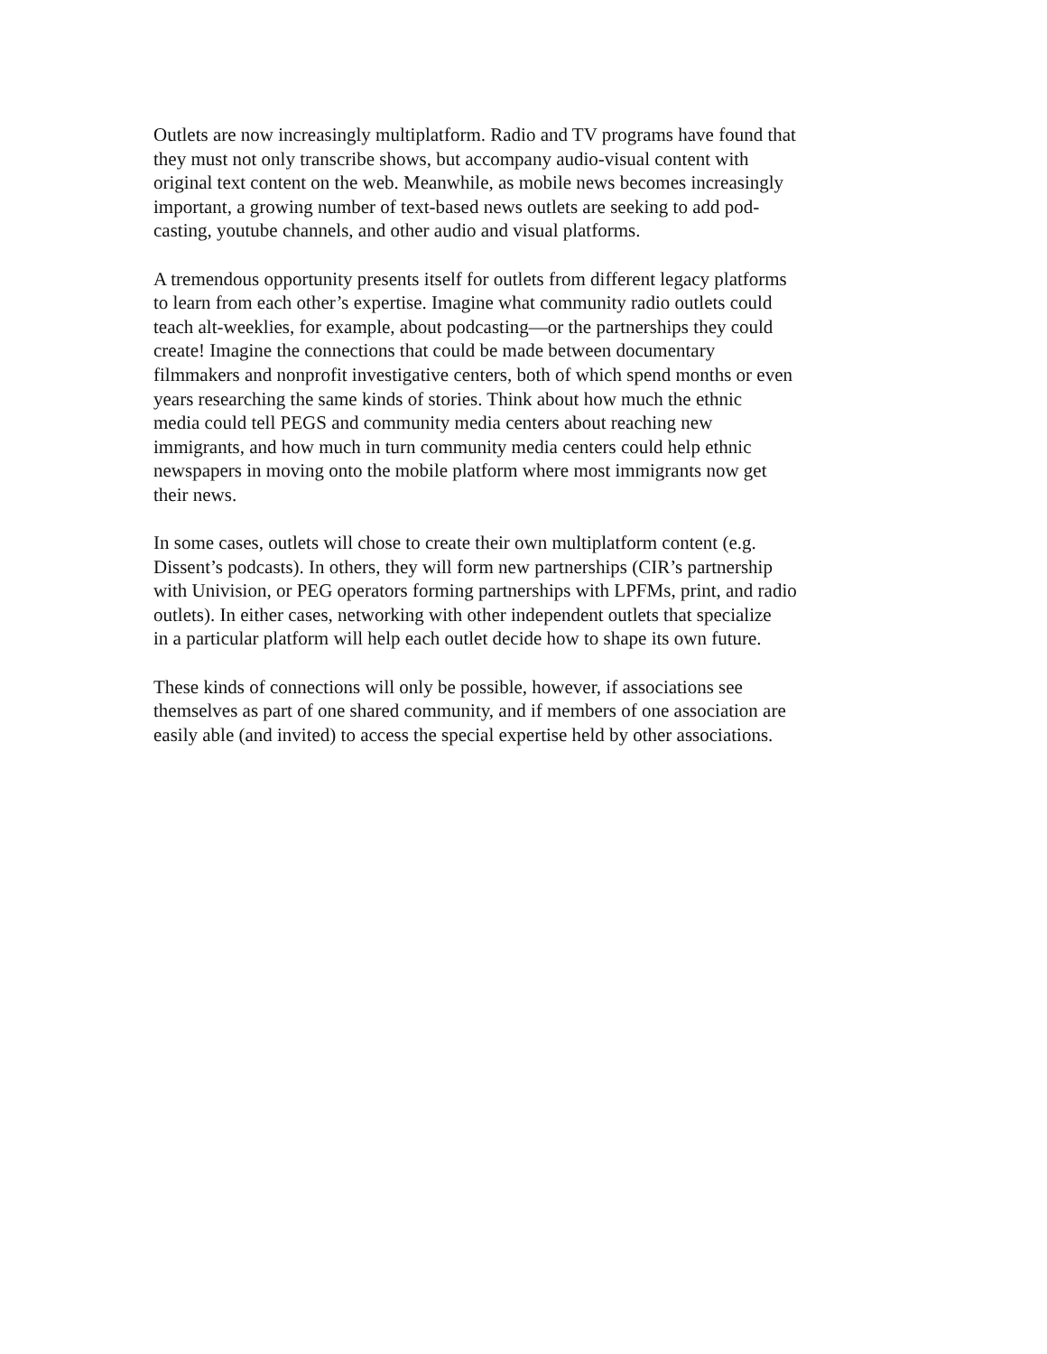Outlets are now increasingly multiplatform. Radio and TV programs have found that they must not only transcribe shows, but accompany audio-visual content with original text content on the web. Meanwhile, as mobile news becomes increasingly important, a growing number of text-based news outlets are seeking to add pod- casting, youtube channels, and other audio and visual platforms.
A tremendous opportunity presents itself for outlets from different legacy platforms to learn from each other’s expertise. Imagine what community radio outlets could teach alt-weeklies, for example, about podcasting—or the partnerships they could create! Imagine the connections that could be made between documentary filmmakers and nonprofit investigative centers, both of which spend months or even years researching the same kinds of stories. Think about how much the ethnic media could tell PEGS and community media centers about reaching new immigrants, and how much in turn community media centers could help ethnic newspapers in moving onto the mobile platform where most immigrants now get their news.
In some cases, outlets will chose to create their own multiplatform content (e.g. Dissent’s podcasts). In others, they will form new partnerships (CIR’s partnership with Univision, or PEG operators forming partnerships with LPFMs, print, and radio outlets). In either cases, networking with other independent outlets that specialize in a particular platform will help each outlet decide how to shape its own future.
These kinds of connections will only be possible, however, if associations see themselves as part of one shared community, and if members of one association are easily able (and invited) to access the special expertise held by other associations.